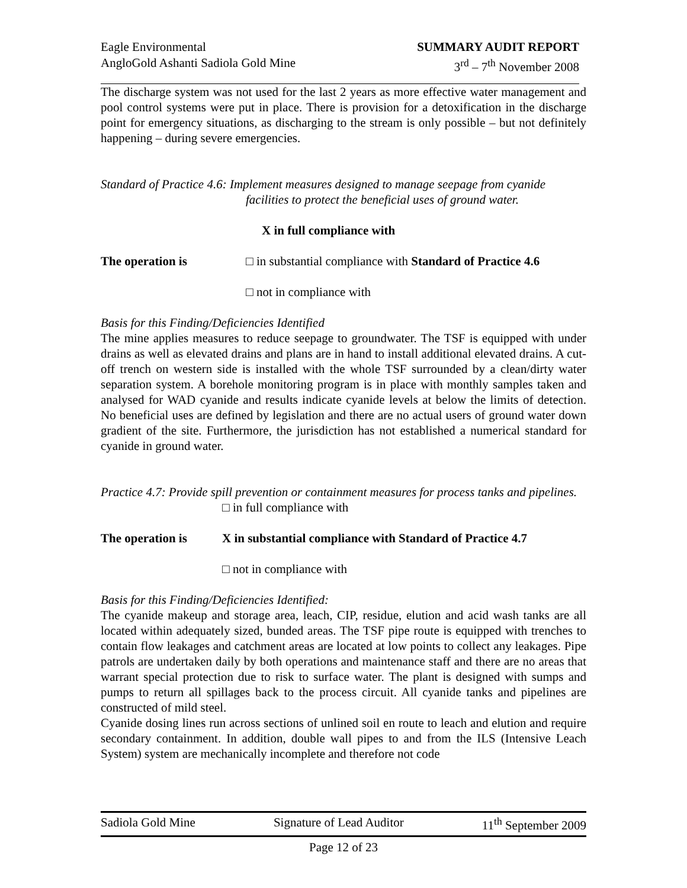Eagle Environmental
AngloGold Ashanti Sadiola Gold Mine
SUMMARY AUDIT REPORT
3<sup>rd</sup> – 7<sup>th</sup> November 2008
The discharge system was not used for the last 2 years as more effective water management and pool control systems were put in place. There is provision for a detoxification in the discharge point for emergency situations, as discharging to the stream is only possible – but not definitely happening – during severe emergencies.
Standard of Practice 4.6: Implement measures designed to manage seepage from cyanide
facilities to protect the beneficial uses of ground water.
X in full compliance with
The operation is □ in substantial compliance with Standard of Practice 4.6
□ not in compliance with
Basis for this Finding/Deficiencies Identified
The mine applies measures to reduce seepage to groundwater. The TSF is equipped with under drains as well as elevated drains and plans are in hand to install additional elevated drains. A cut-off trench on western side is installed with the whole TSF surrounded by a clean/dirty water separation system. A borehole monitoring program is in place with monthly samples taken and analysed for WAD cyanide and results indicate cyanide levels at below the limits of detection. No beneficial uses are defined by legislation and there are no actual users of ground water down gradient of the site. Furthermore, the jurisdiction has not established a numerical standard for cyanide in ground water.
Practice 4.7: Provide spill prevention or containment measures for process tanks and pipelines.
□ in full compliance with
The operation is X in substantial compliance with Standard of Practice 4.7
□ not in compliance with
Basis for this Finding/Deficiencies Identified:
The cyanide makeup and storage area, leach, CIP, residue, elution and acid wash tanks are all located within adequately sized, bunded areas. The TSF pipe route is equipped with trenches to contain flow leakages and catchment areas are located at low points to collect any leakages. Pipe patrols are undertaken daily by both operations and maintenance staff and there are no areas that warrant special protection due to risk to surface water. The plant is designed with sumps and pumps to return all spillages back to the process circuit. All cyanide tanks and pipelines are constructed of mild steel.
Cyanide dosing lines run across sections of unlined soil en route to leach and elution and require secondary containment. In addition, double wall pipes to and from the ILS (Intensive Leach System) system are mechanically incomplete and therefore not code
Sadiola Gold Mine Signature of Lead Auditor 11<sup>th</sup> September 2009
Page 12 of 23